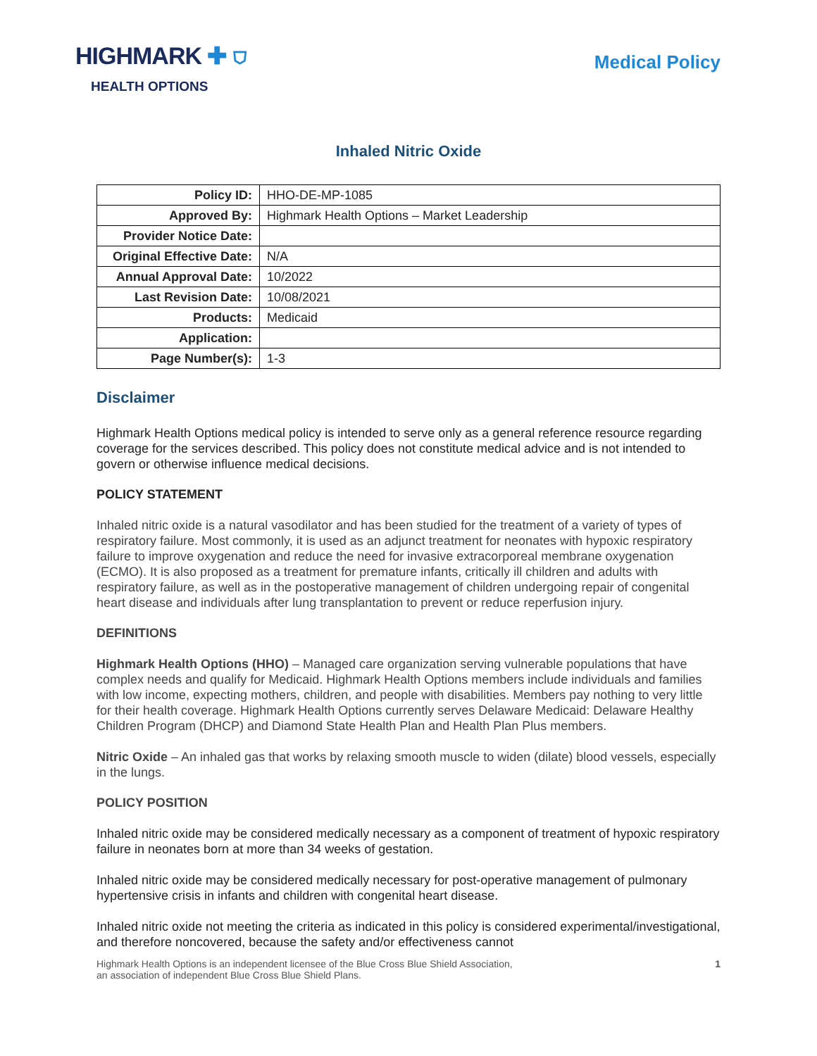HIGHMARK ✚ ⛉
HEALTH OPTIONS
Medical Policy
Inhaled Nitric Oxide
| Policy ID: | HHO-DE-MP-1085 |
| Approved By: | Highmark Health Options – Market Leadership |
| Provider Notice Date: | |
| Original Effective Date: | N/A |
| Annual Approval Date: | 10/2022 |
| Last Revision Date: | 10/08/2021 |
| Products: | Medicaid |
| Application: | |
| Page Number(s): | 1-3 |
Disclaimer
Highmark Health Options medical policy is intended to serve only as a general reference resource regarding coverage for the services described. This policy does not constitute medical advice and is not intended to govern or otherwise influence medical decisions.
POLICY STATEMENT
Inhaled nitric oxide is a natural vasodilator and has been studied for the treatment of a variety of types of respiratory failure. Most commonly, it is used as an adjunct treatment for neonates with hypoxic respiratory failure to improve oxygenation and reduce the need for invasive extracorporeal membrane oxygenation (ECMO). It is also proposed as a treatment for premature infants, critically ill children and adults with respiratory failure, as well as in the postoperative management of children undergoing repair of congenital heart disease and individuals after lung transplantation to prevent or reduce reperfusion injury.
DEFINITIONS
Highmark Health Options (HHO) – Managed care organization serving vulnerable populations that have complex needs and qualify for Medicaid. Highmark Health Options members include individuals and families with low income, expecting mothers, children, and people with disabilities. Members pay nothing to very little for their health coverage. Highmark Health Options currently serves Delaware Medicaid: Delaware Healthy Children Program (DHCP) and Diamond State Health Plan and Health Plan Plus members.
Nitric Oxide – An inhaled gas that works by relaxing smooth muscle to widen (dilate) blood vessels, especially in the lungs.
POLICY POSITION
Inhaled nitric oxide may be considered medically necessary as a component of treatment of hypoxic respiratory failure in neonates born at more than 34 weeks of gestation.
Inhaled nitric oxide may be considered medically necessary for post-operative management of pulmonary hypertensive crisis in infants and children with congenital heart disease.
Inhaled nitric oxide not meeting the criteria as indicated in this policy is considered experimental/investigational, and therefore noncovered, because the safety and/or effectiveness cannot
Highmark Health Options is an independent licensee of the Blue Cross Blue Shield Association,
an association of independent Blue Cross Blue Shield Plans.
1